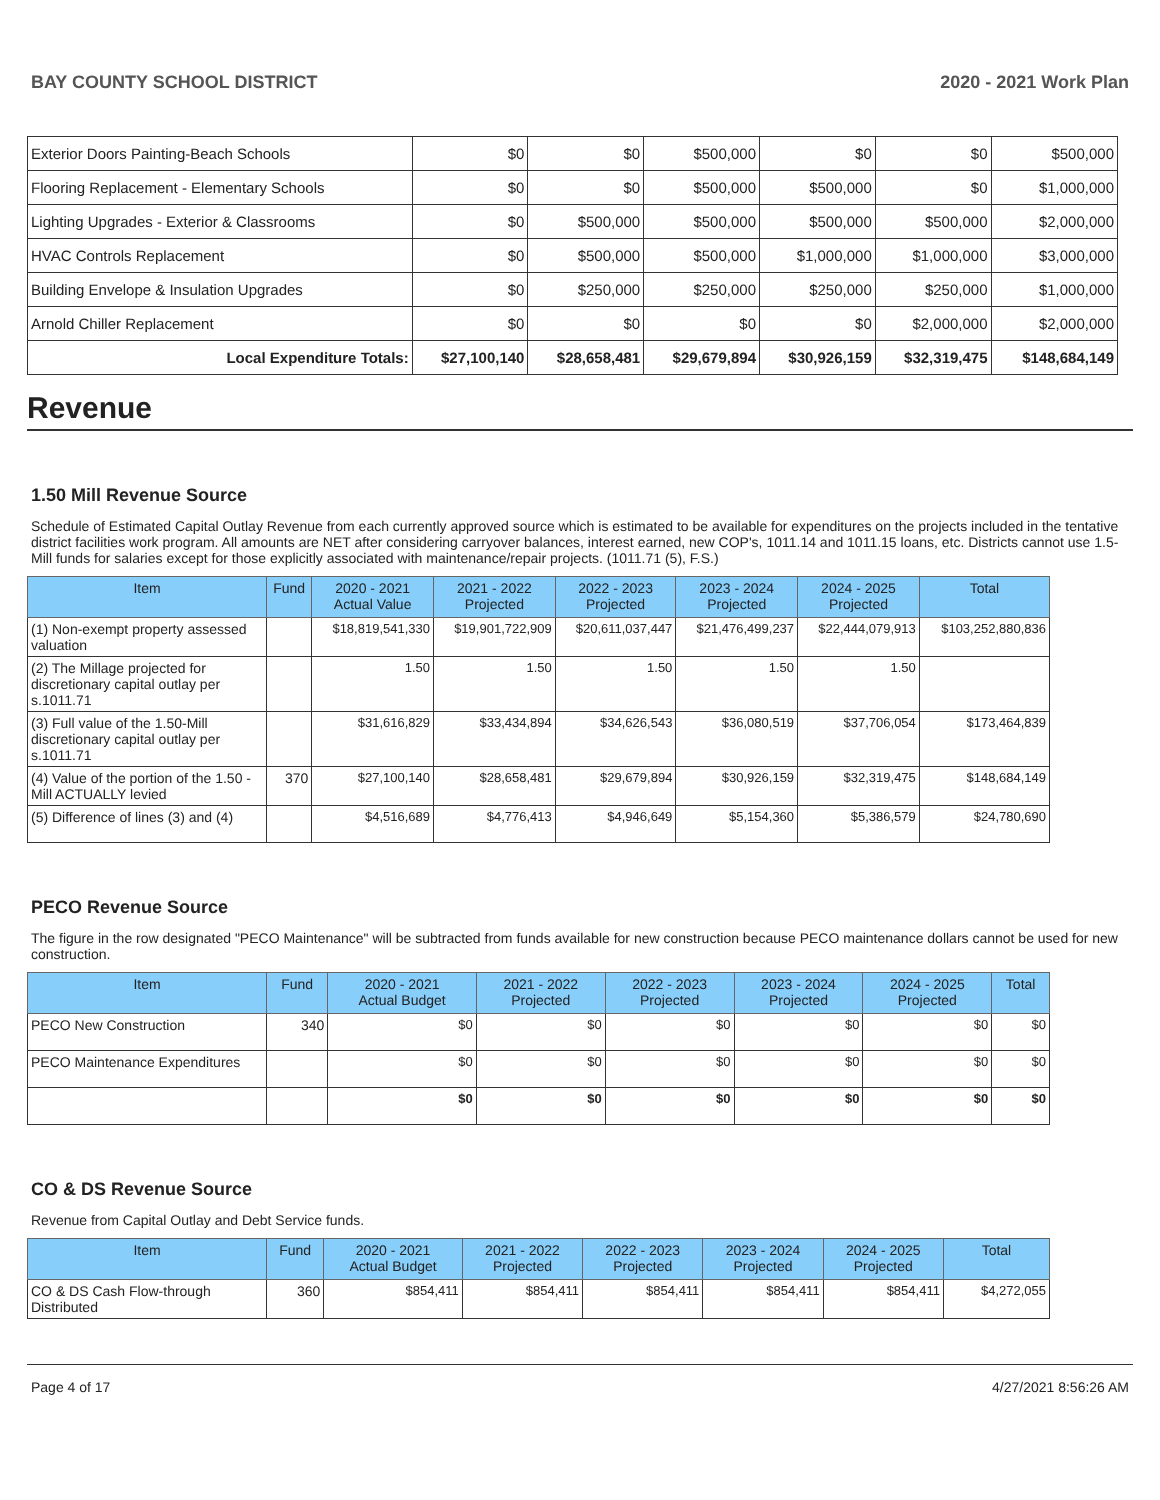BAY COUNTY SCHOOL DISTRICT 2020 - 2021 Work Plan
| Exterior Doors Painting-Beach Schools | $0 | $0 | $500,000 | $0 | $0 | $500,000 |
| Flooring Replacement - Elementary Schools | $0 | $0 | $500,000 | $500,000 | $0 | $1,000,000 |
| Lighting Upgrades - Exterior & Classrooms | $0 | $500,000 | $500,000 | $500,000 | $500,000 | $2,000,000 |
| HVAC Controls Replacement | $0 | $500,000 | $500,000 | $1,000,000 | $1,000,000 | $3,000,000 |
| Building Envelope & Insulation Upgrades | $0 | $250,000 | $250,000 | $250,000 | $250,000 | $1,000,000 |
| Arnold Chiller Replacement | $0 | $0 | $0 | $0 | $2,000,000 | $2,000,000 |
| Local Expenditure Totals: | $27,100,140 | $28,658,481 | $29,679,894 | $30,926,159 | $32,319,475 | $148,684,149 |
Revenue
1.50 Mill Revenue Source
Schedule of Estimated Capital Outlay Revenue from each currently approved source which is estimated to be available for expenditures on the projects included in the tentative district facilities work program. All amounts are NET after considering carryover balances, interest earned, new COP's, 1011.14 and 1011.15 loans, etc. Districts cannot use 1.5-Mill funds for salaries except for those explicitly associated with maintenance/repair projects. (1011.71 (5), F.S.)
| Item | Fund | 2020 - 2021 Actual Value | 2021 - 2022 Projected | 2022 - 2023 Projected | 2023 - 2024 Projected | 2024 - 2025 Projected | Total |
| --- | --- | --- | --- | --- | --- | --- | --- |
| (1) Non-exempt property assessed valuation | | $18,819,541,330 | $19,901,722,909 | $20,611,037,447 | $21,476,499,237 | $22,444,079,913 | $103,252,880,836 |
| (2) The Millage projected for discretionary capital outlay per s.1011.71 | | 1.50 | 1.50 | 1.50 | 1.50 | 1.50 | |
| (3) Full value of the 1.50-Mill discretionary capital outlay per s.1011.71 | | $31,616,829 | $33,434,894 | $34,626,543 | $36,080,519 | $37,706,054 | $173,464,839 |
| (4) Value of the portion of the 1.50 -Mill ACTUALLY levied | 370 | $27,100,140 | $28,658,481 | $29,679,894 | $30,926,159 | $32,319,475 | $148,684,149 |
| (5) Difference of lines (3) and (4) | | $4,516,689 | $4,776,413 | $4,946,649 | $5,154,360 | $5,386,579 | $24,780,690 |
PECO Revenue Source
The figure in the row designated "PECO Maintenance" will be subtracted from funds available for new construction because PECO maintenance dollars cannot be used for new construction.
| Item | Fund | 2020 - 2021 Actual Budget | 2021 - 2022 Projected | 2022 - 2023 Projected | 2023 - 2024 Projected | 2024 - 2025 Projected | Total |
| --- | --- | --- | --- | --- | --- | --- | --- |
| PECO New Construction | 340 | $0 | $0 | $0 | $0 | $0 | $0 |
| PECO Maintenance Expenditures | | $0 | $0 | $0 | $0 | $0 | $0 |
| | | $0 | $0 | $0 | $0 | $0 | $0 |
CO & DS Revenue Source
Revenue from Capital Outlay and Debt Service funds.
| Item | Fund | 2020 - 2021 Actual Budget | 2021 - 2022 Projected | 2022 - 2023 Projected | 2023 - 2024 Projected | 2024 - 2025 Projected | Total |
| --- | --- | --- | --- | --- | --- | --- | --- |
| CO & DS Cash Flow-through Distributed | 360 | $854,411 | $854,411 | $854,411 | $854,411 | $854,411 | $4,272,055 |
Page 4 of 17 4/27/2021 8:56:26 AM